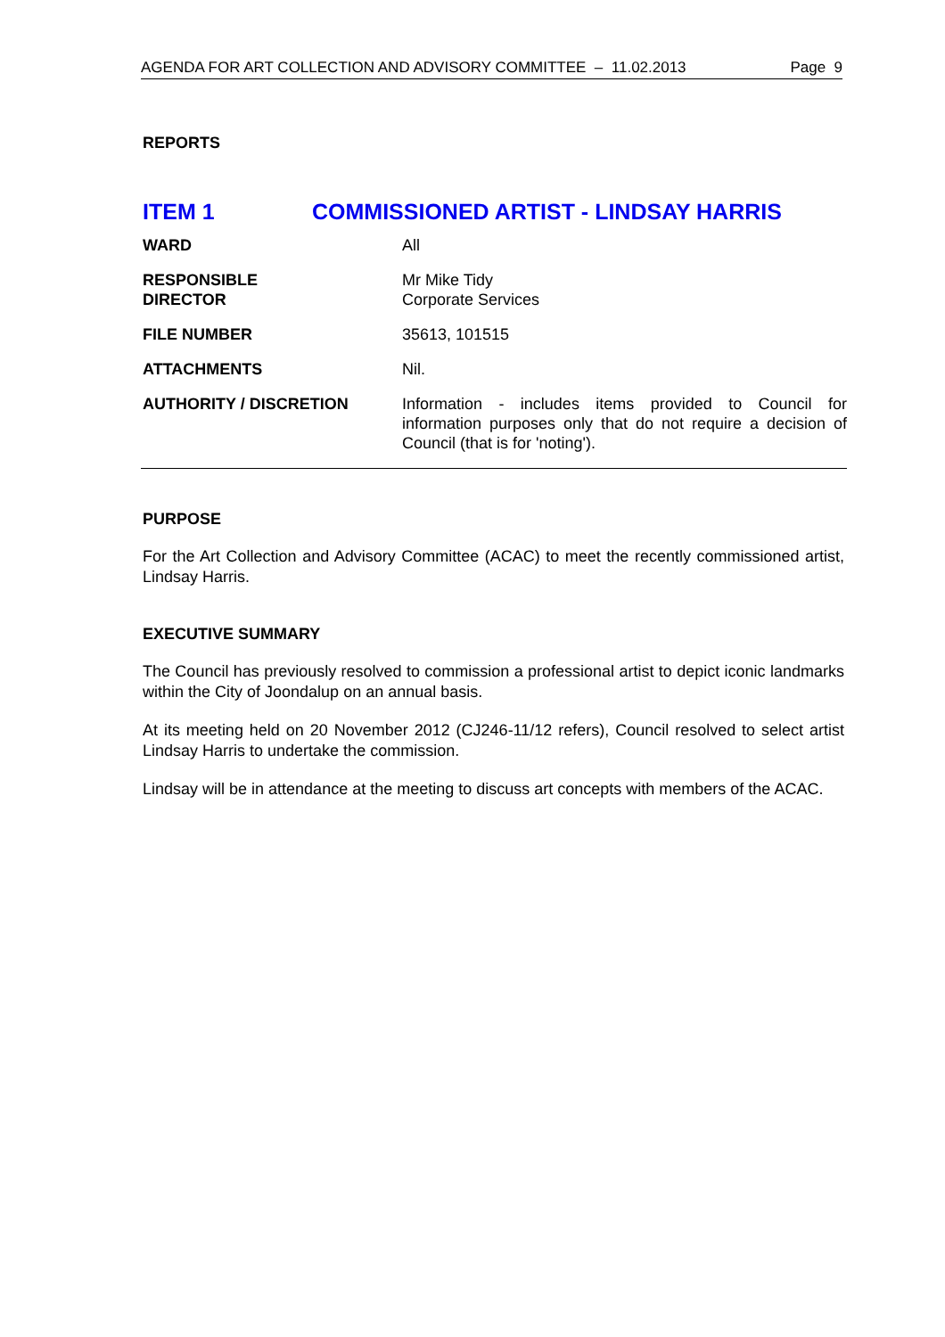AGENDA FOR ART COLLECTION AND ADVISORY COMMITTEE – 11.02.2013 Page 9
REPORTS
ITEM 1 COMMISSIONED ARTIST - LINDSAY HARRIS
| WARD | All |
| RESPONSIBLE DIRECTOR | Mr Mike Tidy Corporate Services |
| FILE NUMBER | 35613, 101515 |
| ATTACHMENTS | Nil. |
| AUTHORITY / DISCRETION | Information - includes items provided to Council for information purposes only that do not require a decision of Council (that is for 'noting'). |
PURPOSE
For the Art Collection and Advisory Committee (ACAC) to meet the recently commissioned artist, Lindsay Harris.
EXECUTIVE SUMMARY
The Council has previously resolved to commission a professional artist to depict iconic landmarks within the City of Joondalup on an annual basis.
At its meeting held on 20 November 2012 (CJ246-11/12 refers), Council resolved to select artist Lindsay Harris to undertake the commission.
Lindsay will be in attendance at the meeting to discuss art concepts with members of the ACAC.